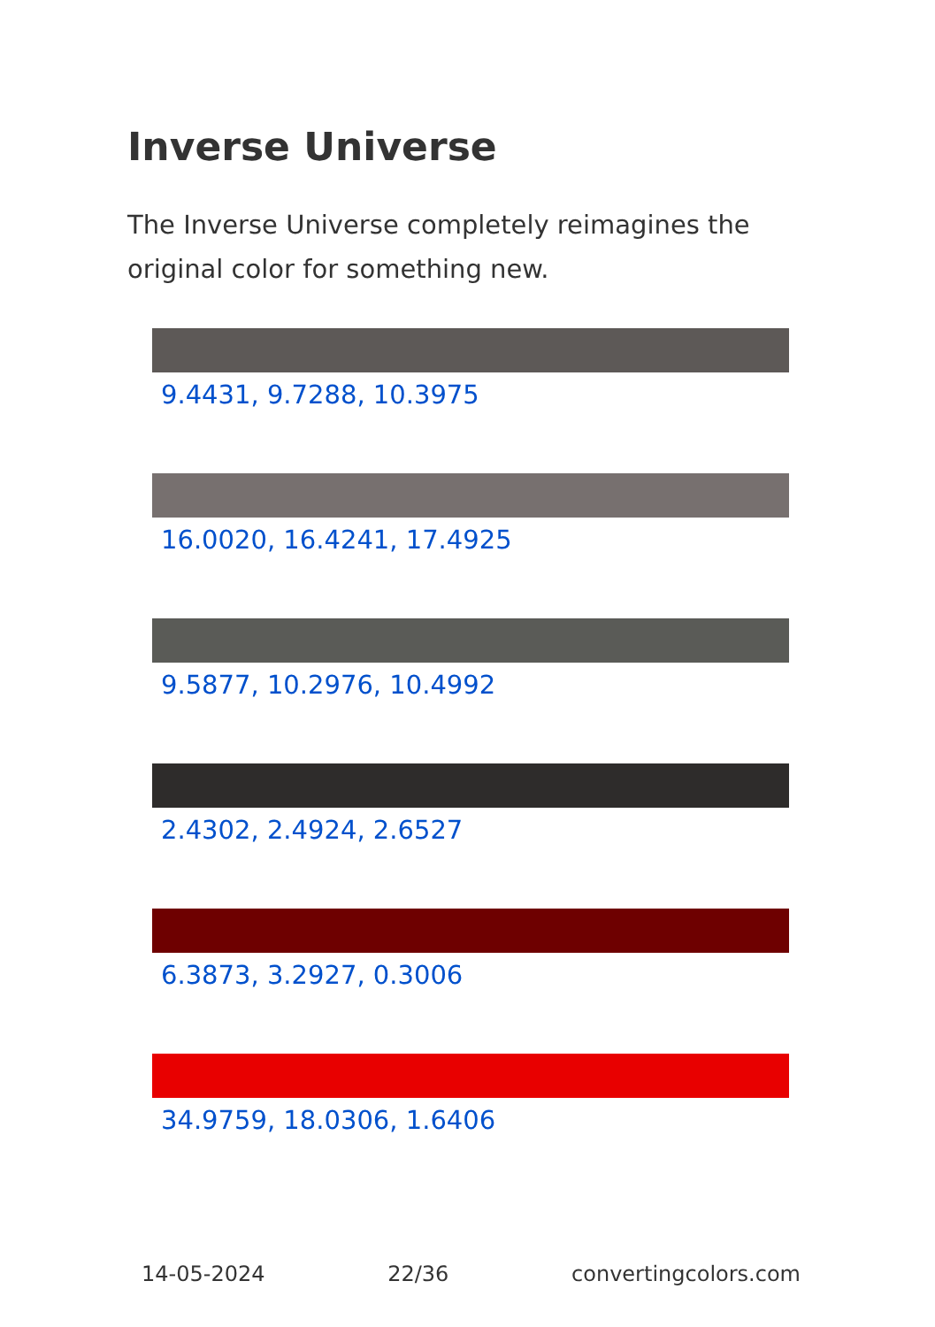Inverse Universe
The Inverse Universe completely reimagines the original color for something new.
9.4431, 9.7288, 10.3975
16.0020, 16.4241, 17.4925
9.5877, 10.2976, 10.4992
2.4302, 2.4924, 2.6527
6.3873, 3.2927, 0.3006
34.9759, 18.0306, 1.6406
14-05-2024 22/36 convertingcolors.com